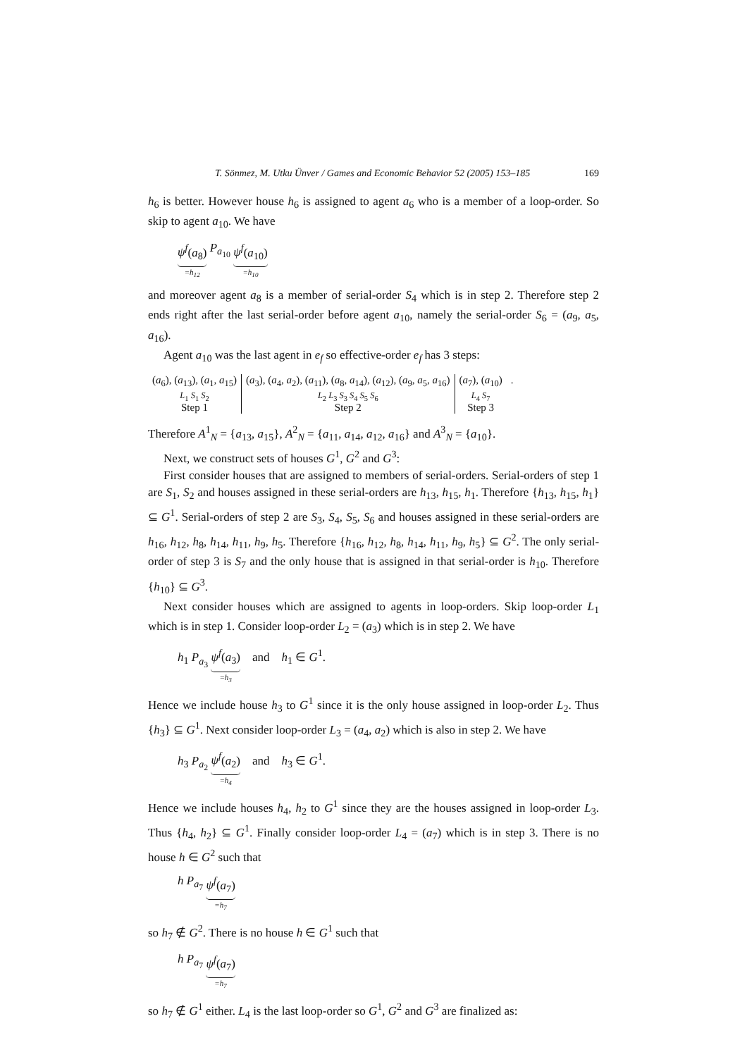T. Sönmez, M. Utku Ünver / Games and Economic Behavior 52 (2005) 153–185 169
h<sub>6</sub> is better. However house h<sub>6</sub> is assigned to agent a<sub>6</sub> who is a member of a loop-order. So skip to agent a<sub>10</sub>. We have
ψ<sup>f</sup>(a<sub>8</sub>) =h<sub>12</sub> P<sub>a<sub>10</sub></sub> ψ<sup>f</sup>(a<sub>10</sub>) =h<sub>10</sub>
and moreover agent a<sub>8</sub> is a member of serial-order S<sub>4</sub> which is in step 2. Therefore step 2 ends right after the last serial-order before agent a<sub>10</sub>, namely the serial-order S<sub>6</sub> = (a<sub>9</sub>, a<sub>5</sub>, a<sub>16</sub>).
Agent a<sub>10</sub> was the last agent in e<sub>f</sub> so effective-order e<sub>f</sub> has 3 steps:
(a<sub>6</sub>), (a<sub>13</sub>), (a<sub>1</sub>, a<sub>15</sub>)
L<sub>1</sub> S<sub>1</sub> S<sub>2</sub>
Step 1
(a<sub>3</sub>), (a<sub>4</sub>, a<sub>2</sub>), (a<sub>11</sub>), (a<sub>8</sub>, a<sub>14</sub>), (a<sub>12</sub>), (a<sub>9</sub>, a<sub>5</sub>, a<sub>16</sub>)
L<sub>2</sub> L<sub>3</sub> S<sub>3</sub> S<sub>4</sub> S<sub>5</sub> S<sub>6</sub>
Step 2
(a<sub>7</sub>), (a<sub>10</sub>)
L<sub>4</sub> S<sub>7</sub>
Step 3
.
Therefore A<sup>1</sup><sub>N</sub> = {a<sub>13</sub>, a<sub>15</sub>}, A<sup>2</sup><sub>N</sub> = {a<sub>11</sub>, a<sub>14</sub>, a<sub>12</sub>, a<sub>16</sub>} and A<sup>3</sup><sub>N</sub> = {a<sub>10</sub>}.
Next, we construct sets of houses G<sup>1</sup>, G<sup>2</sup> and G<sup>3</sup>:
First consider houses that are assigned to members of serial-orders. Serial-orders of step 1 are S<sub>1</sub>, S<sub>2</sub> and houses assigned in these serial-orders are h<sub>13</sub>, h<sub>15</sub>, h<sub>1</sub>. Therefore {h<sub>13</sub>, h<sub>15</sub>, h<sub>1</sub>} ⊆ G<sup>1</sup>. Serial-orders of step 2 are S<sub>3</sub>, S<sub>4</sub>, S<sub>5</sub>, S<sub>6</sub> and houses assigned in these serial-orders are h<sub>16</sub>, h<sub>12</sub>, h<sub>8</sub>, h<sub>14</sub>, h<sub>11</sub>, h<sub>9</sub>, h<sub>5</sub>. Therefore {h<sub>16</sub>, h<sub>12</sub>, h<sub>8</sub>, h<sub>14</sub>, h<sub>11</sub>, h<sub>9</sub>, h<sub>5</sub>} ⊆ G<sup>2</sup>. The only serial-order of step 3 is S<sub>7</sub> and the only house that is assigned in that serial-order is h<sub>10</sub>. Therefore {h<sub>10</sub>} ⊆ G<sup>3</sup>.
Next consider houses which are assigned to agents in loop-orders. Skip loop-order L<sub>1</sub> which is in step 1. Consider loop-order L<sub>2</sub> = (a<sub>3</sub>) which is in step 2. We have
h<sub>1</sub> P<sub>a<sub>3</sub></sub> ψ<sup>f</sup>(a<sub>3</sub>) =h<sub>3</sub> and h<sub>1</sub> ∈ G<sup>1</sup>.
Hence we include house h<sub>3</sub> to G<sup>1</sup> since it is the only house assigned in loop-order L<sub>2</sub>. Thus {h<sub>3</sub>} ⊆ G<sup>1</sup>. Next consider loop-order L<sub>3</sub> = (a<sub>4</sub>, a<sub>2</sub>) which is also in step 2. We have
h<sub>3</sub> P<sub>a<sub>2</sub></sub> ψ<sup>f</sup>(a<sub>2</sub>) =h<sub>4</sub> and h<sub>3</sub> ∈ G<sup>1</sup>.
Hence we include houses h<sub>4</sub>, h<sub>2</sub> to G<sup>1</sup> since they are the houses assigned in loop-order L<sub>3</sub>. Thus {h<sub>4</sub>, h<sub>2</sub>} ⊆ G<sup>1</sup>. Finally consider loop-order L<sub>4</sub> = (a<sub>7</sub>) which is in step 3. There is no house h ∈ G<sup>2</sup> such that
h P<sub>a<sub>7</sub></sub> ψ<sup>f</sup>(a<sub>7</sub>) =h<sub>7</sub>
so h<sub>7</sub> ∉ G<sup>2</sup>. There is no house h ∈ G<sup>1</sup> such that
h P<sub>a<sub>7</sub></sub> ψ<sup>f</sup>(a<sub>7</sub>) =h<sub>7</sub>
so h<sub>7</sub> ∉ G<sup>1</sup> either. L<sub>4</sub> is the last loop-order so G<sup>1</sup>, G<sup>2</sup> and G<sup>3</sup> are finalized as: